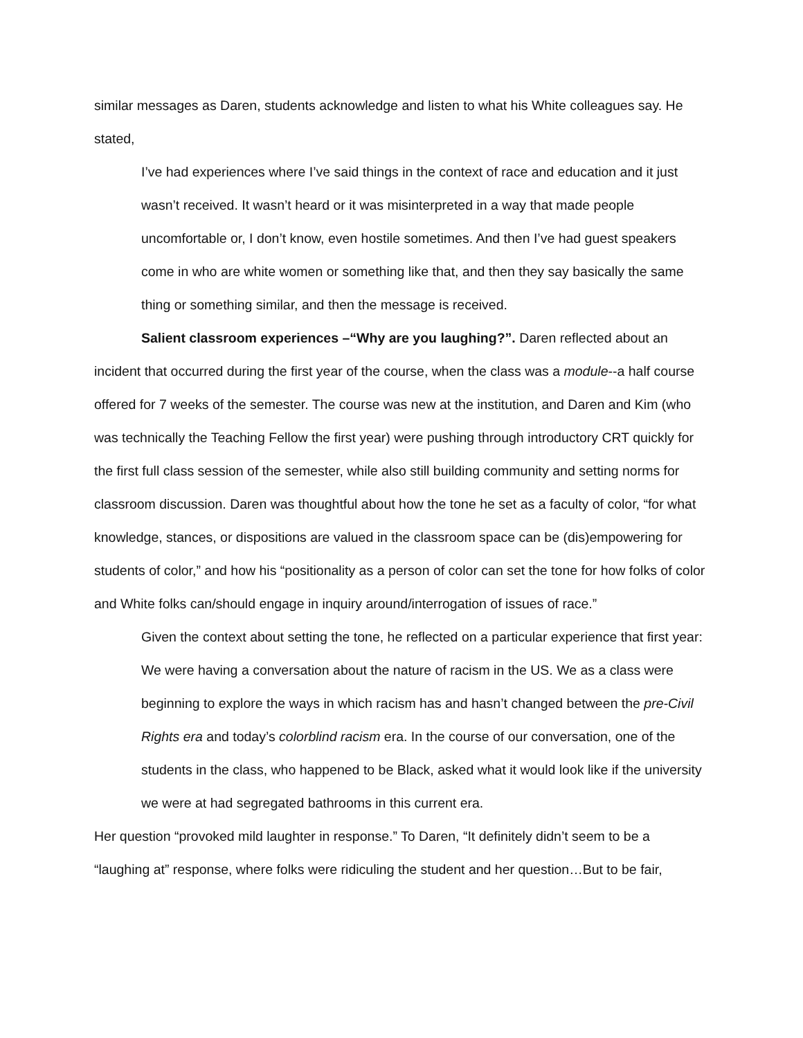similar messages as Daren, students acknowledge and listen to what his White colleagues say. He stated,
I’ve had experiences where I’ve said things in the context of race and education and it just wasn’t received. It wasn’t heard or it was misinterpreted in a way that made people uncomfortable or, I don’t know, even hostile sometimes. And then I’ve had guest speakers come in who are white women or something like that, and then they say basically the same thing or something similar, and then the message is received.
Salient classroom experiences –“Why are you laughing?”. Daren reflected about an incident that occurred during the first year of the course, when the class was a module--a half course offered for 7 weeks of the semester. The course was new at the institution, and Daren and Kim (who was technically the Teaching Fellow the first year) were pushing through introductory CRT quickly for the first full class session of the semester, while also still building community and setting norms for classroom discussion. Daren was thoughtful about how the tone he set as a faculty of color, “for what knowledge, stances, or dispositions are valued in the classroom space can be (dis)empowering for students of color,” and how his “positionality as a person of color can set the tone for how folks of color and White folks can/should engage in inquiry around/interrogation of issues of race.”
Given the context about setting the tone, he reflected on a particular experience that first year:
We were having a conversation about the nature of racism in the US. We as a class were beginning to explore the ways in which racism has and hasn’t changed between the pre-Civil Rights era and today’s colorblind racism era. In the course of our conversation, one of the students in the class, who happened to be Black, asked what it would look like if the university we were at had segregated bathrooms in this current era.
Her question “provoked mild laughter in response.” To Daren, “It definitely didn’t seem to be a “laughing at” response, where folks were ridiculing the student and her question…But to be fair,